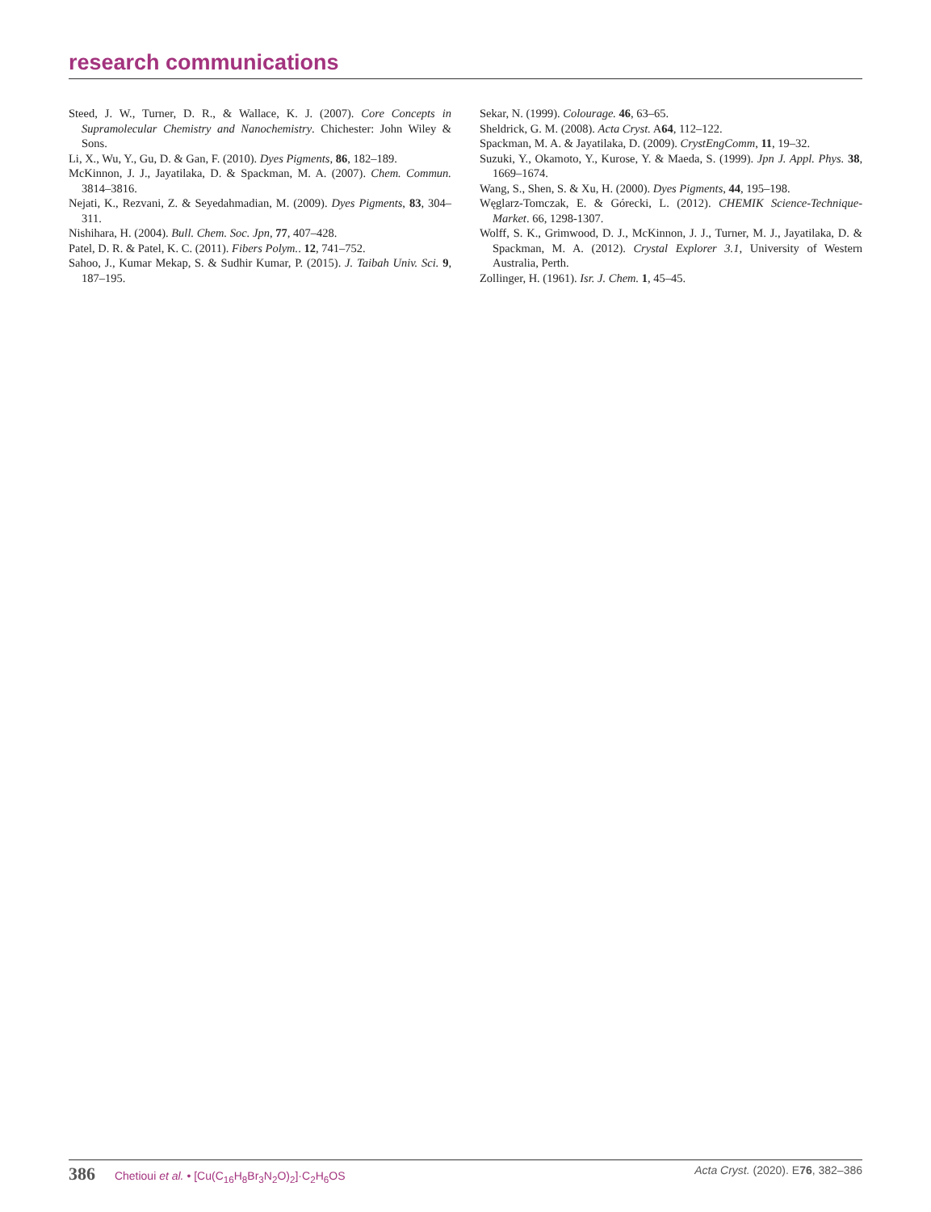research communications
Steed, J. W., Turner, D. R., & Wallace, K. J. (2007). Core Concepts in Supramolecular Chemistry and Nanochemistry. Chichester: John Wiley & Sons.
Li, X., Wu, Y., Gu, D. & Gan, F. (2010). Dyes Pigments, 86, 182–189.
McKinnon, J. J., Jayatilaka, D. & Spackman, M. A. (2007). Chem. Commun. 3814–3816.
Nejati, K., Rezvani, Z. & Seyedahmadian, M. (2009). Dyes Pigments, 83, 304–311.
Nishihara, H. (2004). Bull. Chem. Soc. Jpn, 77, 407–428.
Patel, D. R. & Patel, K. C. (2011). Fibers Polym.. 12, 741–752.
Sahoo, J., Kumar Mekap, S. & Sudhir Kumar, P. (2015). J. Taibah Univ. Sci. 9, 187–195.
Sekar, N. (1999). Colourage. 46, 63–65.
Sheldrick, G. M. (2008). Acta Cryst. A64, 112–122.
Spackman, M. A. & Jayatilaka, D. (2009). CrystEngComm, 11, 19–32.
Suzuki, Y., Okamoto, Y., Kurose, Y. & Maeda, S. (1999). Jpn J. Appl. Phys. 38, 1669–1674.
Wang, S., Shen, S. & Xu, H. (2000). Dyes Pigments, 44, 195–198.
Węglarz-Tomczak, E. & Górecki, L. (2012). CHEMIK Science-Technique-Market. 66, 1298-1307.
Wolff, S. K., Grimwood, D. J., McKinnon, J. J., Turner, M. J., Jayatilaka, D. & Spackman, M. A. (2012). Crystal Explorer 3.1, University of Western Australia, Perth.
Zollinger, H. (1961). Isr. J. Chem. 1, 45–45.
386 Chetioui et al. • [Cu(C<sub>16</sub>H<sub>8</sub>Br<sub>3</sub>N<sub>2</sub>O)<sub>2</sub>]·C<sub>2</sub>H<sub>6</sub>OS
Acta Cryst. (2020). E76, 382–386